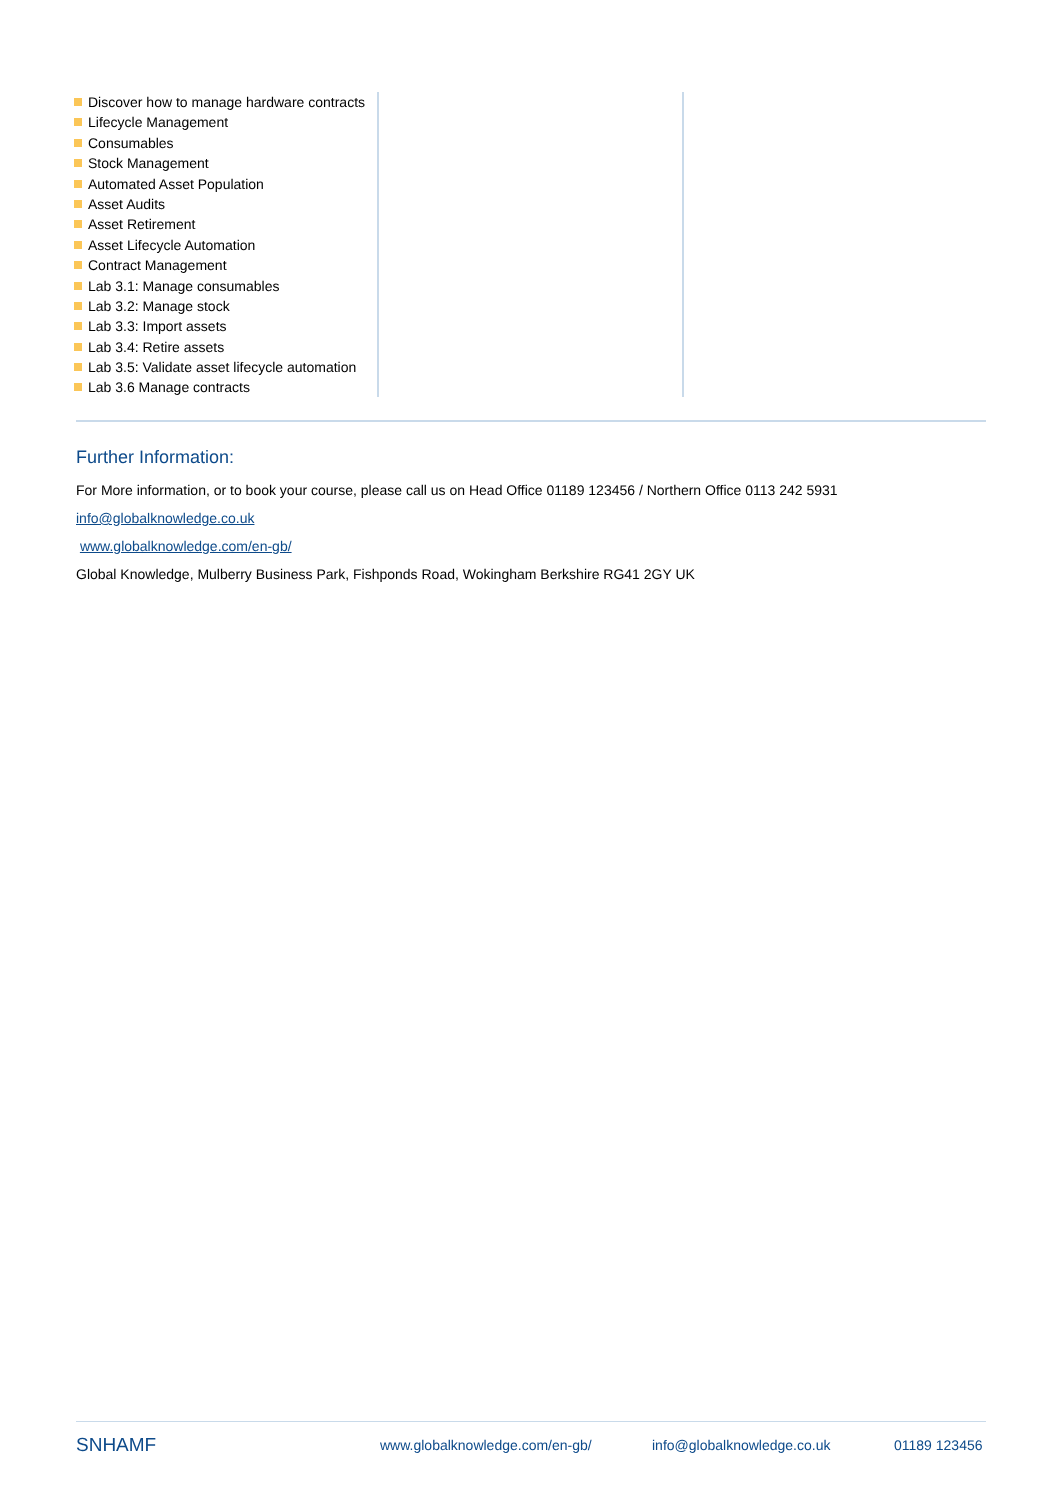Discover how to manage hardware contracts
Lifecycle Management
Consumables
Stock Management
Automated Asset Population
Asset Audits
Asset Retirement
Asset Lifecycle Automation
Contract Management
Lab 3.1: Manage consumables
Lab 3.2: Manage stock
Lab 3.3: Import assets
Lab 3.4: Retire assets
Lab 3.5: Validate asset lifecycle automation
Lab 3.6 Manage contracts
Further Information:
For More information, or to book your course, please call us on Head Office 01189 123456 / Northern Office 0113 242 5931
info@globalknowledge.co.uk
www.globalknowledge.com/en-gb/
Global Knowledge, Mulberry Business Park, Fishponds Road, Wokingham Berkshire RG41 2GY UK
SNHAMF
www.globalknowledge.com/en-gb/ info@globalknowledge.co.uk 01189 123456